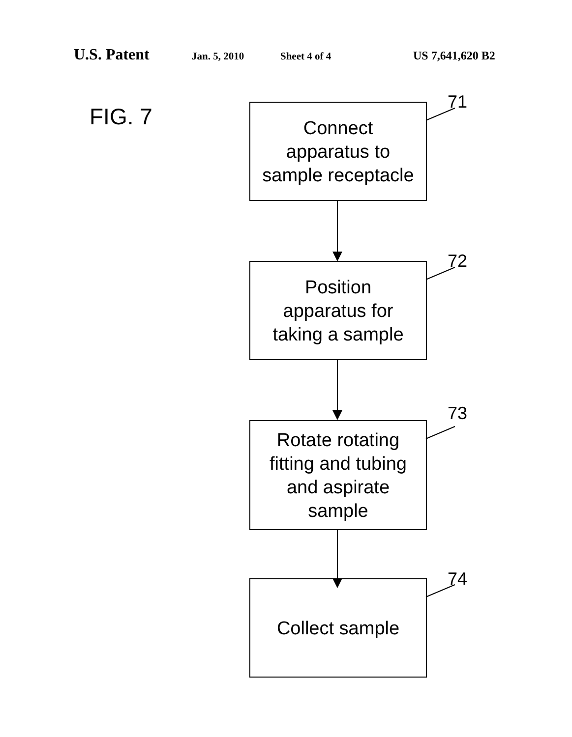U.S. Patent Jan. 5, 2010 Sheet 4 of 4 US 7,641,620 B2
FIG. 7
71
Connect
apparatus to
sample receptacle
72
Position
apparatus for
taking a sample
73
Rotate rotating
fitting and tubing
and aspirate
sample
74
Collect sample